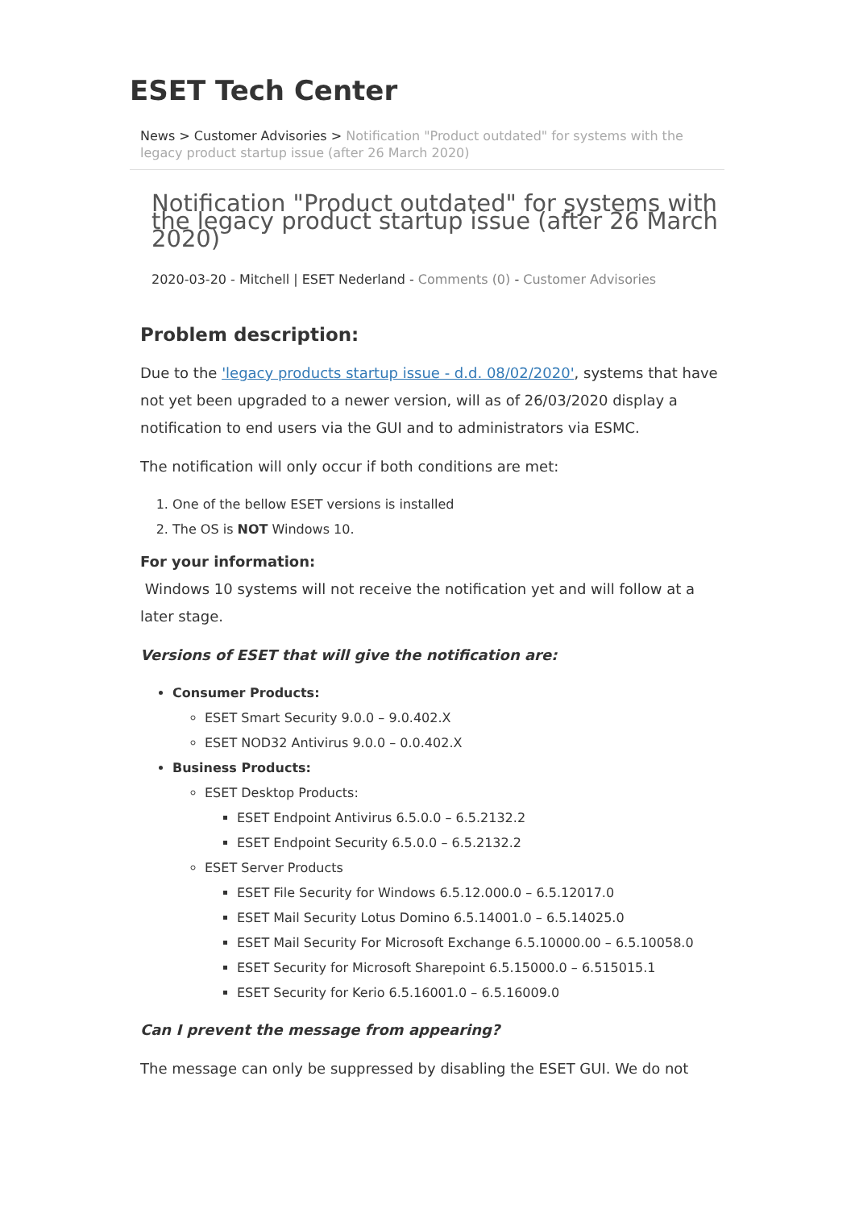ESET Tech Center
News > Customer Advisories > Notification "Product outdated" for systems with the legacy product startup issue (after 26 March 2020)
Notification "Product outdated" for systems with the legacy product startup issue (after 26 March 2020)
2020-03-20 - Mitchell | ESET Nederland - Comments (0) - Customer Advisories
Problem description:
Due to the 'legacy products startup issue - d.d. 08/02/2020', systems that have not yet been upgraded to a newer version, will as of 26/03/2020 display a notification to end users via the GUI and to administrators via ESMC.
The notification will only occur if both conditions are met:
1. One of the bellow ESET versions is installed
2. The OS is NOT Windows 10.
For your information:
Windows 10 systems will not receive the notification yet and will follow at a later stage.
Versions of ESET that will give the notification are:
Consumer Products:
ESET Smart Security 9.0.0 – 9.0.402.X
ESET NOD32 Antivirus 9.0.0 – 0.0.402.X
Business Products:
ESET Desktop Products:
ESET Endpoint Antivirus 6.5.0.0 – 6.5.2132.2
ESET Endpoint Security 6.5.0.0 – 6.5.2132.2
ESET Server Products
ESET File Security for Windows 6.5.12.000.0 – 6.5.12017.0
ESET Mail Security Lotus Domino 6.5.14001.0 – 6.5.14025.0
ESET Mail Security For Microsoft Exchange 6.5.10000.00 – 6.5.10058.0
ESET Security for Microsoft Sharepoint 6.5.15000.0 – 6.515015.1
ESET Security for Kerio 6.5.16001.0 – 6.5.16009.0
Can I prevent the message from appearing?
The message can only be suppressed by disabling the ESET GUI. We do not